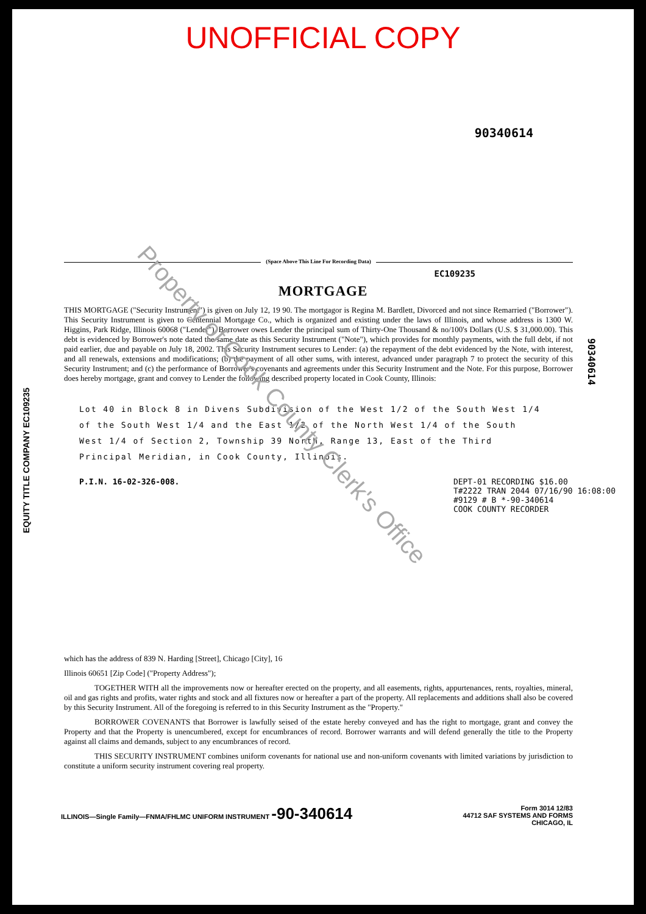UNOFFICIAL COPY
90340614
(Space Above This Line For Recording Data)
EC109235
MORTGAGE
THIS MORTGAGE ("Security Instrument") is given on July 12, 19 90. The mortgagor is Regina M. Bardlett, Divorced and not since Remarried ("Borrower"). This Security Instrument is given to Centennial Mortgage Co., which is organized and existing under the laws of Illinois, and whose address is 1300 W. Higgins, Park Ridge, Illinois 60068 ("Lender"). Borrower owes Lender the principal sum of Thirty-One Thousand & no/100's Dollars (U.S. $ 31,000.00). This debt is evidenced by Borrower's note dated the same date as this Security Instrument ("Note"), which provides for monthly payments, with the full debt, if not paid earlier, due and payable on July 18, 2002. This Security Instrument secures to Lender: (a) the repayment of the debt evidenced by the Note, with interest, and all renewals, extensions and modifications; (b) the payment of all other sums, with interest, advanced under paragraph 7 to protect the security of this Security Instrument; and (c) the performance of Borrower's covenants and agreements under this Security Instrument and the Note. For this purpose, Borrower does hereby mortgage, grant and convey to Lender the following described property located in Cook County, Illinois:
Lot 40 in Block 8 in Divens Subdivision of the West 1/2 of the South West 1/4 of the South West 1/4 and the East 1/2 of the North West 1/4 of the South West 1/4 of Section 2, Township 39 North, Range 13, East of the Third Principal Meridian, in Cook County, Illinois.
P.I.N. 16-02-326-008. DEPT-01 RECORDING $16.00
T#2222 TRAN 2044 07/16/90 16:08:00
#9129 # B *-90-340614
COOK COUNTY RECORDER
which has the address of 839 N. Harding [Street], Chicago [City], 16
Illinois 60651 [Zip Code] ("Property Address");
TOGETHER WITH all the improvements now or hereafter erected on the property, and all easements, rights, appurtenances, rents, royalties, mineral, oil and gas rights and profits, water rights and stock and all fixtures now or hereafter a part of the property. All replacements and additions shall also be covered by this Security Instrument. All of the foregoing is referred to in this Security Instrument as the "Property."
BORROWER COVENANTS that Borrower is lawfully seised of the estate hereby conveyed and has the right to mortgage, grant and convey the Property and that the Property is unencumbered, except for encumbrances of record. Borrower warrants and will defend generally the title to the Property against all claims and demands, subject to any encumbrances of record.
THIS SECURITY INSTRUMENT combines uniform covenants for national use and non-uniform covenants with limited variations by jurisdiction to constitute a uniform security instrument covering real property.
ILLINOIS—Single Family—FNMA/FHLMC UNIFORM INSTRUMENT -90-340614
Form 3014 12/83
44712 SAF SYSTEMS AND FORMS
CHICAGO, IL
EQUITY TITLE COMPANY EC109235
90340614
Property of Cook County Clerk's Office